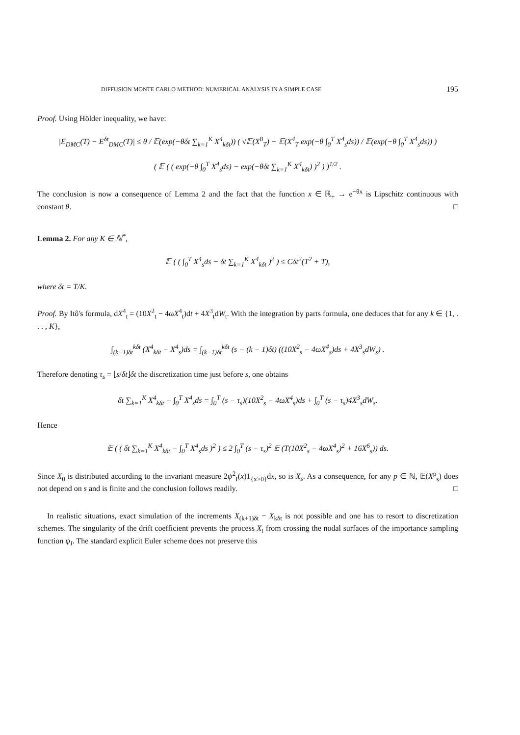DIFFUSION MONTE CARLO METHOD: NUMERICAL ANALYSIS IN A SIMPLE CASE 195
Proof. Using Hölder inequality, we have:
|E<sub>DMC</sub>(T) − E<sup>δt</sup><sub>DMC</sub>(T)| ≤ θ / 𝔼(exp(−θδt ∑<sub>k=1</sub><sup>K</sup> X<sup>4</sup><sub>kδt</sub>)) ( √𝔼(X<sup>8</sup><sub>T</sub>) + 𝔼(X<sup>4</sup><sub>T</sub> exp(−θ ∫<sub>0</sub><sup>T</sup> X<sup>4</sup><sub>s</sub>ds)) / 𝔼(exp(−θ ∫<sub>0</sub><sup>T</sup> X<sup>4</sup><sub>s</sub>ds)) )
( 𝔼 ( ( exp(−θ ∫<sub>0</sub><sup>T</sup> X<sup>4</sup><sub>s</sub>ds) − exp(−θδt ∑<sub>k=1</sub><sup>K</sup> X<sup>4</sup><sub>kδt</sub>) )<sup>2</sup> ) )<sup>1/2</sup> .
The conclusion is now a consequence of Lemma 2 and the fact that the function x ∈ ℝ<sub>+</sub> → e<sup>−θx</sup> is Lipschitz continuous with constant θ. □
Lemma 2. For any K ∈ ℕ<sup>*</sup>,
𝔼 ( ( ∫<sub>0</sub><sup>T</sup> X<sup>4</sup><sub>s</sub>ds − δt ∑<sub>k=1</sub><sup>K</sup> X<sup>4</sup><sub>kδt</sub> )<sup>2</sup> ) ≤ Cδt<sup>2</sup>(T<sup>2</sup> + T),
where δt = T/K.
Proof. By Itô's formula, dX<sup>4</sup><sub>t</sub> = (10X<sup>2</sup><sub>t</sub> − 4ωX<sup>4</sup><sub>t</sub>)dt + 4X<sup>3</sup><sub>t</sub>dW<sub>t</sub>. With the integration by parts formula, one deduces that for any k ∈ {1, . . . , K},
∫<sub>(k−1)δt</sub><sup>kδt</sup> (X<sup>4</sup><sub>kδt</sub> − X<sup>4</sup><sub>s</sub>)ds = ∫<sub>(k−1)δt</sub><sup>kδt</sup> (s − (k − 1)δt) ((10X<sup>2</sup><sub>s</sub> − 4ωX<sup>4</sup><sub>s</sub>)ds + 4X<sup>3</sup><sub>s</sub>dW<sub>s</sub>) .
Therefore denoting τ<sub>s</sub> = ⌊s/δt⌋δt the discretization time just before s, one obtains
δt ∑<sub>k=1</sub><sup>K</sup> X<sup>4</sup><sub>kδt</sub> − ∫<sub>0</sub><sup>T</sup> X<sup>4</sup><sub>s</sub>ds = ∫<sub>0</sub><sup>T</sup> (s − τ<sub>s</sub>)(10X<sup>2</sup><sub>s</sub> − 4ωX<sup>4</sup><sub>s</sub>)ds + ∫<sub>0</sub><sup>T</sup> (s − τ<sub>s</sub>)4X<sup>3</sup><sub>s</sub>dW<sub>s</sub>.
Hence
𝔼 ( ( δt ∑<sub>k=1</sub><sup>K</sup> X<sup>4</sup><sub>kδt</sub> − ∫<sub>0</sub><sup>T</sup> X<sup>4</sup><sub>s</sub>ds )<sup>2</sup> ) ≤ 2 ∫<sub>0</sub><sup>T</sup> (s − τ<sub>s</sub>)<sup>2</sup> 𝔼 (T(10X<sup>2</sup><sub>s</sub> − 4ωX<sup>4</sup><sub>s</sub>)<sup>2</sup> + 16X<sup>6</sup><sub>s</sub>)) ds.
Since X<sub>0</sub> is distributed according to the invariant measure 2ψ<sup>2</sup><sub>I</sub>(x)1<sub>{x>0}</sub>dx, so is X<sub>s</sub>. As a consequence, for any p ∈ ℕ, 𝔼(X<sup>p</sup><sub>s</sub>) does not depend on s and is finite and the conclusion follows readily. □
In realistic situations, exact simulation of the increments X<sub>(k+1)δt</sub> − X<sub>kδt</sub> is not possible and one has to resort to discretization schemes. The singularity of the drift coefficient prevents the process X<sub>t</sub> from crossing the nodal surfaces of the importance sampling function ψ<sub>I</sub>. The standard explicit Euler scheme does not preserve this